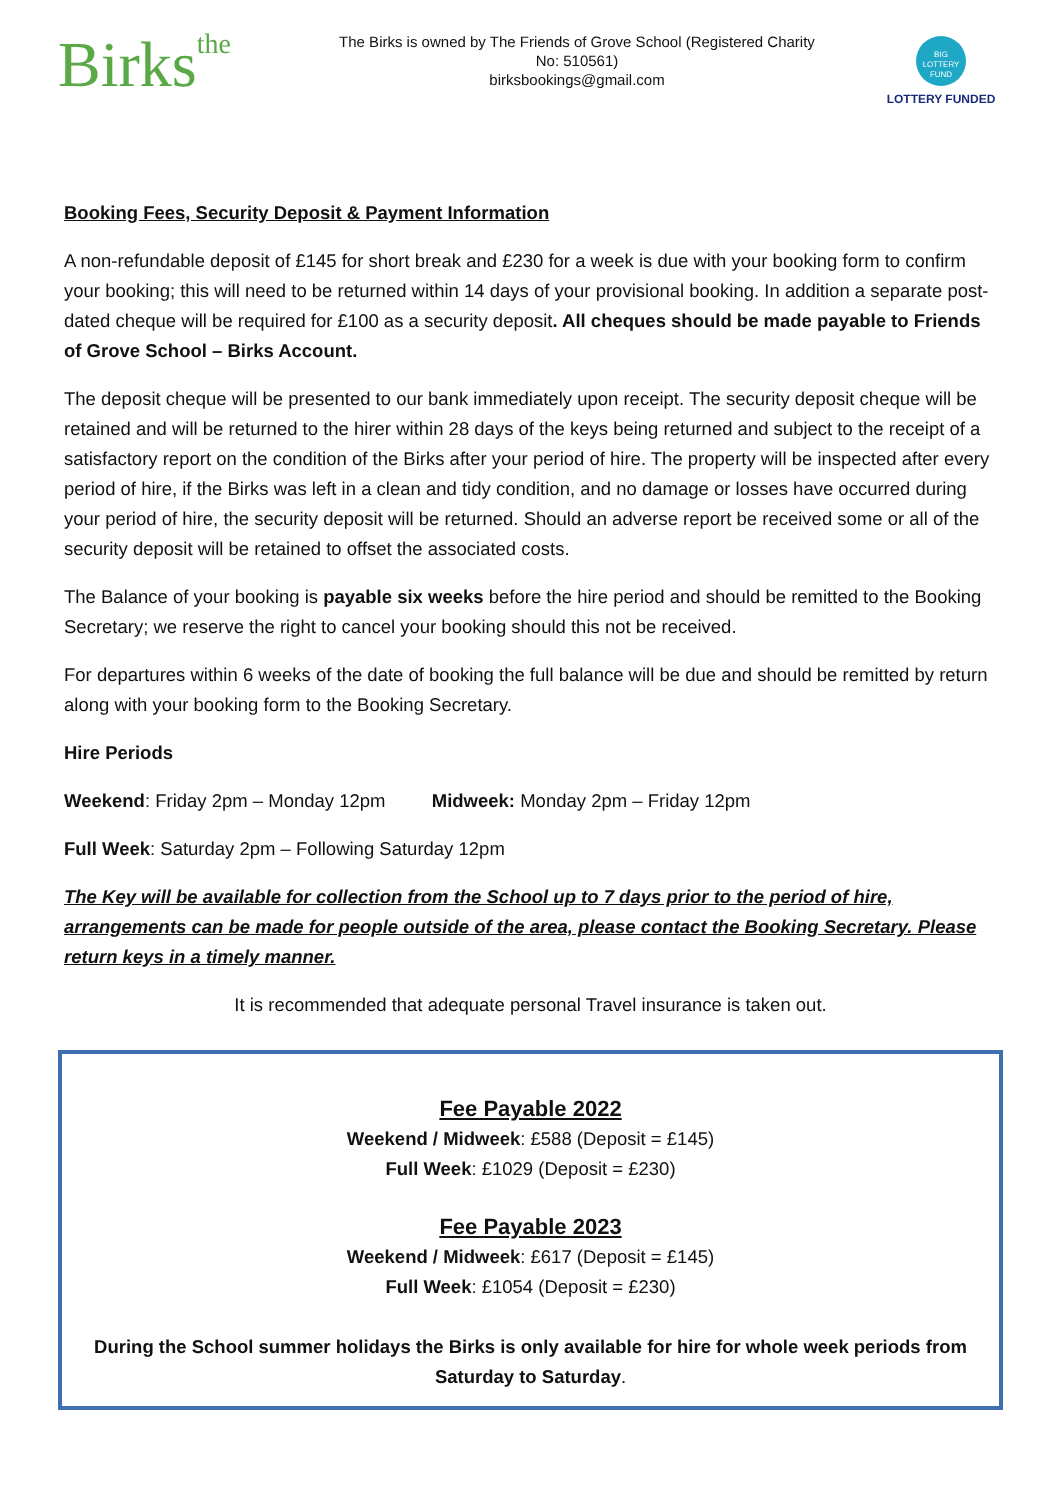Birksthe
The Birks is owned by The Friends of Grove School (Registered Charity No: 510561)
birksbookings@gmail.com
BIG LOTTERY FUND
LOTTERY FUNDED
Booking Fees, Security Deposit & Payment Information
A non-refundable deposit of £145 for short break and £230 for a week is due with your booking form to confirm your booking; this will need to be returned within 14 days of your provisional booking. In addition a separate post-dated cheque will be required for £100 as a security deposit. All cheques should be made payable to Friends of Grove School – Birks Account.
The deposit cheque will be presented to our bank immediately upon receipt. The security deposit cheque will be retained and will be returned to the hirer within 28 days of the keys being returned and subject to the receipt of a satisfactory report on the condition of the Birks after your period of hire. The property will be inspected after every period of hire, if the Birks was left in a clean and tidy condition, and no damage or losses have occurred during your period of hire, the security deposit will be returned. Should an adverse report be received some or all of the security deposit will be retained to offset the associated costs.
The Balance of your booking is payable six weeks before the hire period and should be remitted to the Booking Secretary; we reserve the right to cancel your booking should this not be received.
For departures within 6 weeks of the date of booking the full balance will be due and should be remitted by return along with your booking form to the Booking Secretary.
Hire Periods
Weekend: Friday 2pm – Monday 12pm Midweek: Monday 2pm – Friday 12pm
Full Week: Saturday 2pm – Following Saturday 12pm
The Key will be available for collection from the School up to 7 days prior to the period of hire, arrangements can be made for people outside of the area, please contact the Booking Secretary. Please return keys in a timely manner.
It is recommended that adequate personal Travel insurance is taken out.
Fee Payable 2022
Weekend / Midweek: £588 (Deposit = £145)
Full Week: £1029 (Deposit = £230)
Fee Payable 2023
Weekend / Midweek: £617 (Deposit = £145)
Full Week: £1054 (Deposit = £230)
During the School summer holidays the Birks is only available for hire for whole week periods from Saturday to Saturday.